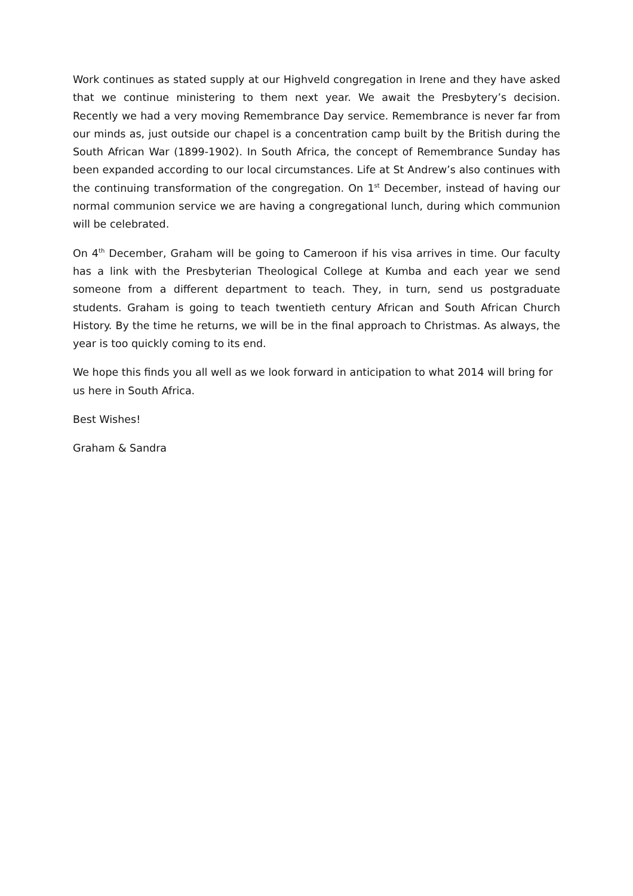Work continues as stated supply at our Highveld congregation in Irene and they have asked that we continue ministering to them next year. We await the Presbytery’s decision. Recently we had a very moving Remembrance Day service. Remembrance is never far from our minds as, just outside our chapel is a concentration camp built by the British during the South African War (1899-1902). In South Africa, the concept of Remembrance Sunday has been expanded according to our local circumstances. Life at St Andrew’s also continues with the continuing transformation of the congregation. On 1<sup>st</sup> December, instead of having our normal communion service we are having a congregational lunch, during which communion will be celebrated.
On 4<sup>th</sup> December, Graham will be going to Cameroon if his visa arrives in time. Our faculty has a link with the Presbyterian Theological College at Kumba and each year we send someone from a different department to teach. They, in turn, send us postgraduate students. Graham is going to teach twentieth century African and South African Church History. By the time he returns, we will be in the final approach to Christmas. As always, the year is too quickly coming to its end.
We hope this finds you all well as we look forward in anticipation to what 2014 will bring for us here in South Africa.
Best Wishes!
Graham & Sandra